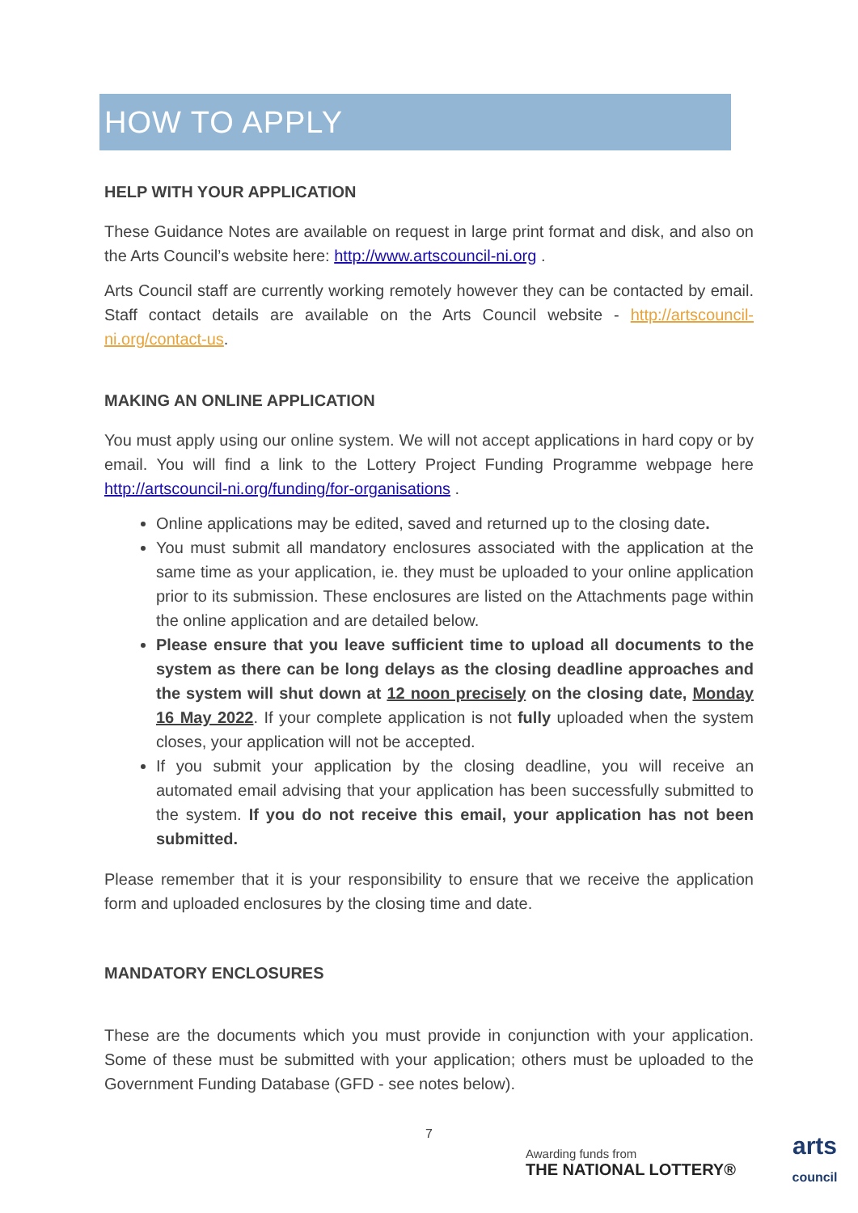HOW TO APPLY
HELP WITH YOUR APPLICATION
These Guidance Notes are available on request in large print format and disk, and also on the Arts Council’s website here: http://www.artscouncil-ni.org .
Arts Council staff are currently working remotely however they can be contacted by email. Staff contact details are available on the Arts Council website - http://artscouncil-ni.org/contact-us.
MAKING AN ONLINE APPLICATION
You must apply using our online system. We will not accept applications in hard copy or by email. You will find a link to the Lottery Project Funding Programme webpage here http://artscouncil-ni.org/funding/for-organisations .
Online applications may be edited, saved and returned up to the closing date.
You must submit all mandatory enclosures associated with the application at the same time as your application, ie. they must be uploaded to your online application prior to its submission. These enclosures are listed on the Attachments page within the online application and are detailed below.
Please ensure that you leave sufficient time to upload all documents to the system as there can be long delays as the closing deadline approaches and the system will shut down at 12 noon precisely on the closing date, Monday 16 May 2022. If your complete application is not fully uploaded when the system closes, your application will not be accepted.
If you submit your application by the closing deadline, you will receive an automated email advising that your application has been successfully submitted to the system. If you do not receive this email, your application has not been submitted.
Please remember that it is your responsibility to ensure that we receive the application form and uploaded enclosures by the closing time and date.
MANDATORY ENCLOSURES
These are the documents which you must provide in conjunction with your application. Some of these must be submitted with your application; others must be uploaded to the Government Funding Database (GFD - see notes below).
7
Awarding funds from
THE NATIONAL LOTTERY®
arts
council